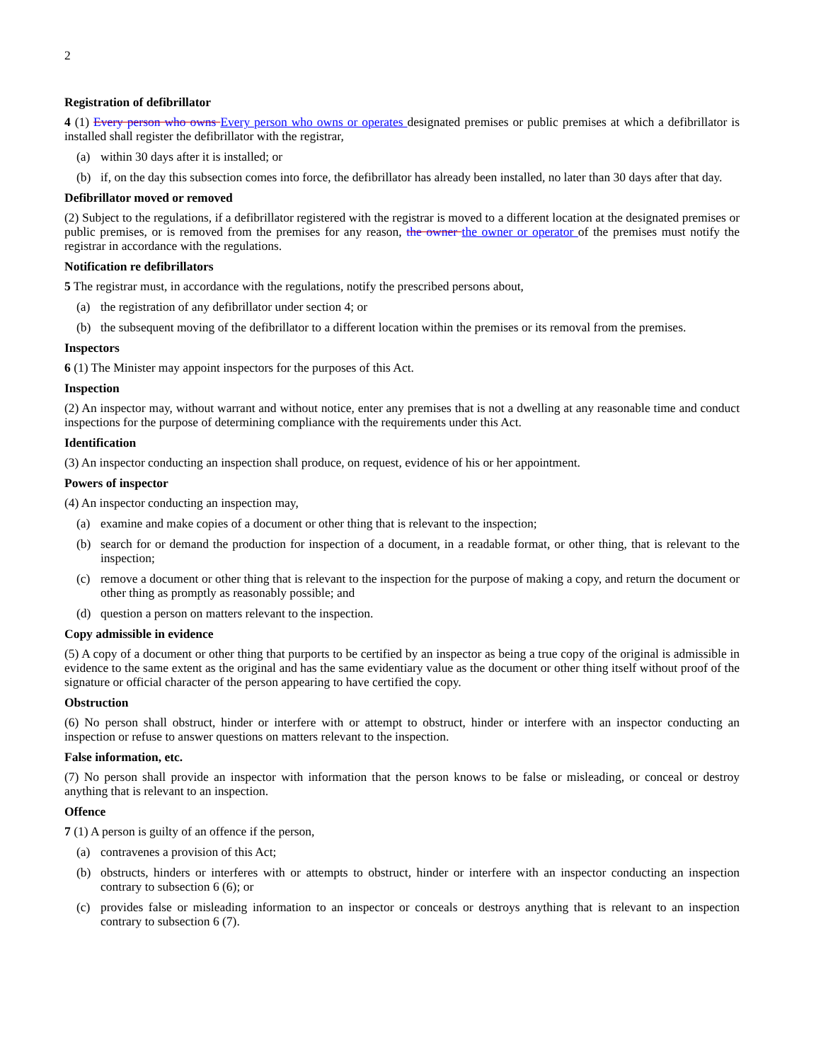2
Registration of defibrillator
4 (1) Every person who owns Every person who owns or operates designated premises or public premises at which a defibrillator is installed shall register the defibrillator with the registrar,
(a) within 30 days after it is installed; or
(b) if, on the day this subsection comes into force, the defibrillator has already been installed, no later than 30 days after that day.
Defibrillator moved or removed
(2) Subject to the regulations, if a defibrillator registered with the registrar is moved to a different location at the designated premises or public premises, or is removed from the premises for any reason, the owner the owner or operator of the premises must notify the registrar in accordance with the regulations.
Notification re defibrillators
5 The registrar must, in accordance with the regulations, notify the prescribed persons about,
(a) the registration of any defibrillator under section 4; or
(b) the subsequent moving of the defibrillator to a different location within the premises or its removal from the premises.
Inspectors
6 (1) The Minister may appoint inspectors for the purposes of this Act.
Inspection
(2) An inspector may, without warrant and without notice, enter any premises that is not a dwelling at any reasonable time and conduct inspections for the purpose of determining compliance with the requirements under this Act.
Identification
(3) An inspector conducting an inspection shall produce, on request, evidence of his or her appointment.
Powers of inspector
(4) An inspector conducting an inspection may,
(a) examine and make copies of a document or other thing that is relevant to the inspection;
(b) search for or demand the production for inspection of a document, in a readable format, or other thing, that is relevant to the inspection;
(c) remove a document or other thing that is relevant to the inspection for the purpose of making a copy, and return the document or other thing as promptly as reasonably possible; and
(d) question a person on matters relevant to the inspection.
Copy admissible in evidence
(5) A copy of a document or other thing that purports to be certified by an inspector as being a true copy of the original is admissible in evidence to the same extent as the original and has the same evidentiary value as the document or other thing itself without proof of the signature or official character of the person appearing to have certified the copy.
Obstruction
(6) No person shall obstruct, hinder or interfere with or attempt to obstruct, hinder or interfere with an inspector conducting an inspection or refuse to answer questions on matters relevant to the inspection.
False information, etc.
(7) No person shall provide an inspector with information that the person knows to be false or misleading, or conceal or destroy anything that is relevant to an inspection.
Offence
7 (1) A person is guilty of an offence if the person,
(a) contravenes a provision of this Act;
(b) obstructs, hinders or interferes with or attempts to obstruct, hinder or interfere with an inspector conducting an inspection contrary to subsection 6 (6); or
(c) provides false or misleading information to an inspector or conceals or destroys anything that is relevant to an inspection contrary to subsection 6 (7).